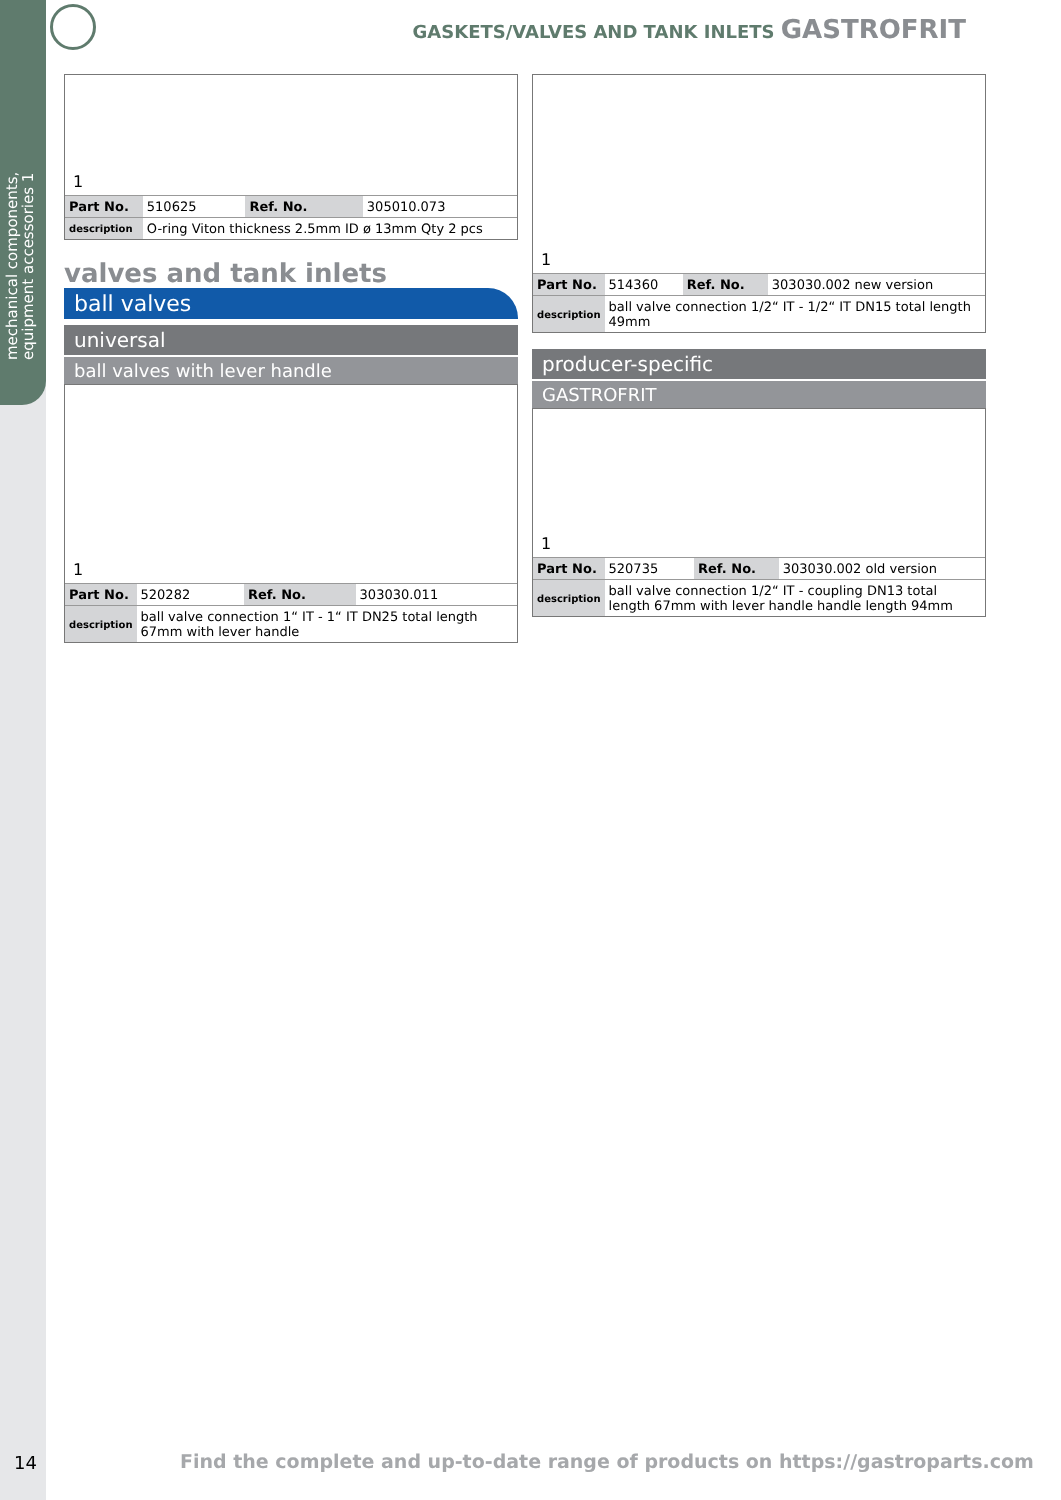mechanical components, equipment accessories 1
GASKETS/VALVES AND TANK INLETS GASTROFRIT
1
| Part No. | 510625 | Ref. No. | 305010.073 |
| description | O-ring Viton thickness 2.5mm ID ø 13mm Qty 2 pcs | | |
valves and tank inlets
ball valves
universal
ball valves with lever handle
1
| Part No. | 520282 | Ref. No. | 303030.011 |
| description | ball valve connection 1“ IT - 1“ IT DN25 total length 67mm with lever handle | | |
1
| Part No. | 514360 | Ref. No. | 303030.002 new version |
| description | ball valve connection 1/2“ IT - 1/2“ IT DN15 total length 49mm | | |
producer-specific
GASTROFRIT
1
| Part No. | 520735 | Ref. No. | 303030.002 old version |
| description | ball valve connection 1/2“ IT - coupling DN13 total length 67mm with lever handle handle length 94mm | | |
14
Find the complete and up-to-date range of products on https://gastroparts.com